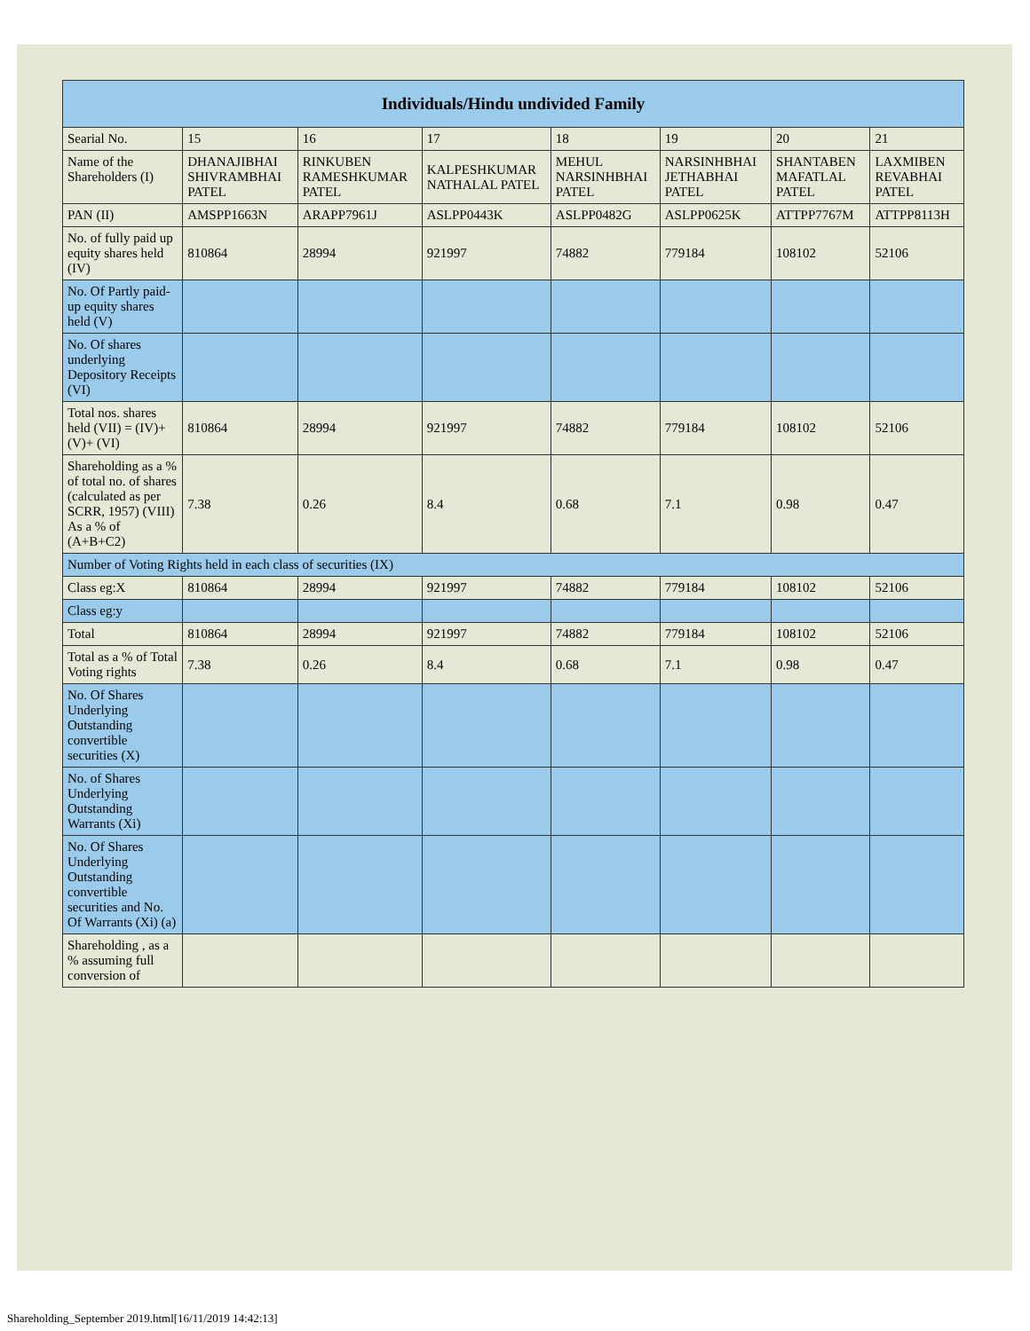| Individuals/Hindu undivided Family | | | | | | | |
| --- | --- | --- | --- | --- | --- | --- | --- |
| Searial No. | 15 | 16 | 17 | 18 | 19 | 20 | 21 |
| Name of the Shareholders (I) | DHANAJIBHAI SHIVRAMBHAI PATEL | RINKUBEN RAMESHKUMAR PATEL | KALPESHKUMAR NATHALAL PATEL | MEHUL NARSINHBHAI PATEL | NARSINHBHAI JETHABHAI PATEL | SHANTABEN MAFATLAL PATEL | LAXMIBEN REVABHAI PATEL |
| PAN (II) | AMSPP1663N | ARAPP7961J | ASLPP0443K | ASLPP0482G | ASLPP0625K | ATTPP7767M | ATTPP8113H |
| No. of fully paid up equity shares held (IV) | 810864 | 28994 | 921997 | 74882 | 779184 | 108102 | 52106 |
| No. Of Partly paid-up equity shares held (V) | | | | | | | |
| No. Of shares underlying Depository Receipts (VI) | | | | | | | |
| Total nos. shares held (VII) = (IV)+(V)+ (VI) | 810864 | 28994 | 921997 | 74882 | 779184 | 108102 | 52106 |
| Shareholding as a % of total no. of shares (calculated as per SCRR, 1957) (VIII) As a % of (A+B+C2) | 7.38 | 0.26 | 8.4 | 0.68 | 7.1 | 0.98 | 0.47 |
| Number of Voting Rights held in each class of securities (IX) | | | | | | | |
| Class eg:X | 810864 | 28994 | 921997 | 74882 | 779184 | 108102 | 52106 |
| Class eg:y | | | | | | | |
| Total | 810864 | 28994 | 921997 | 74882 | 779184 | 108102 | 52106 |
| Total as a % of Total Voting rights | 7.38 | 0.26 | 8.4 | 0.68 | 7.1 | 0.98 | 0.47 |
| No. Of Shares Underlying Outstanding convertible securities (X) | | | | | | | |
| No. of Shares Underlying Outstanding Warrants (Xi) | | | | | | | |
| No. Of Shares Underlying Outstanding convertible securities and No. Of Warrants (Xi) (a) | | | | | | | |
| Shareholding , as a % assuming full conversion of | | | | | | | |
Shareholding_September 2019.html[16/11/2019 14:42:13]